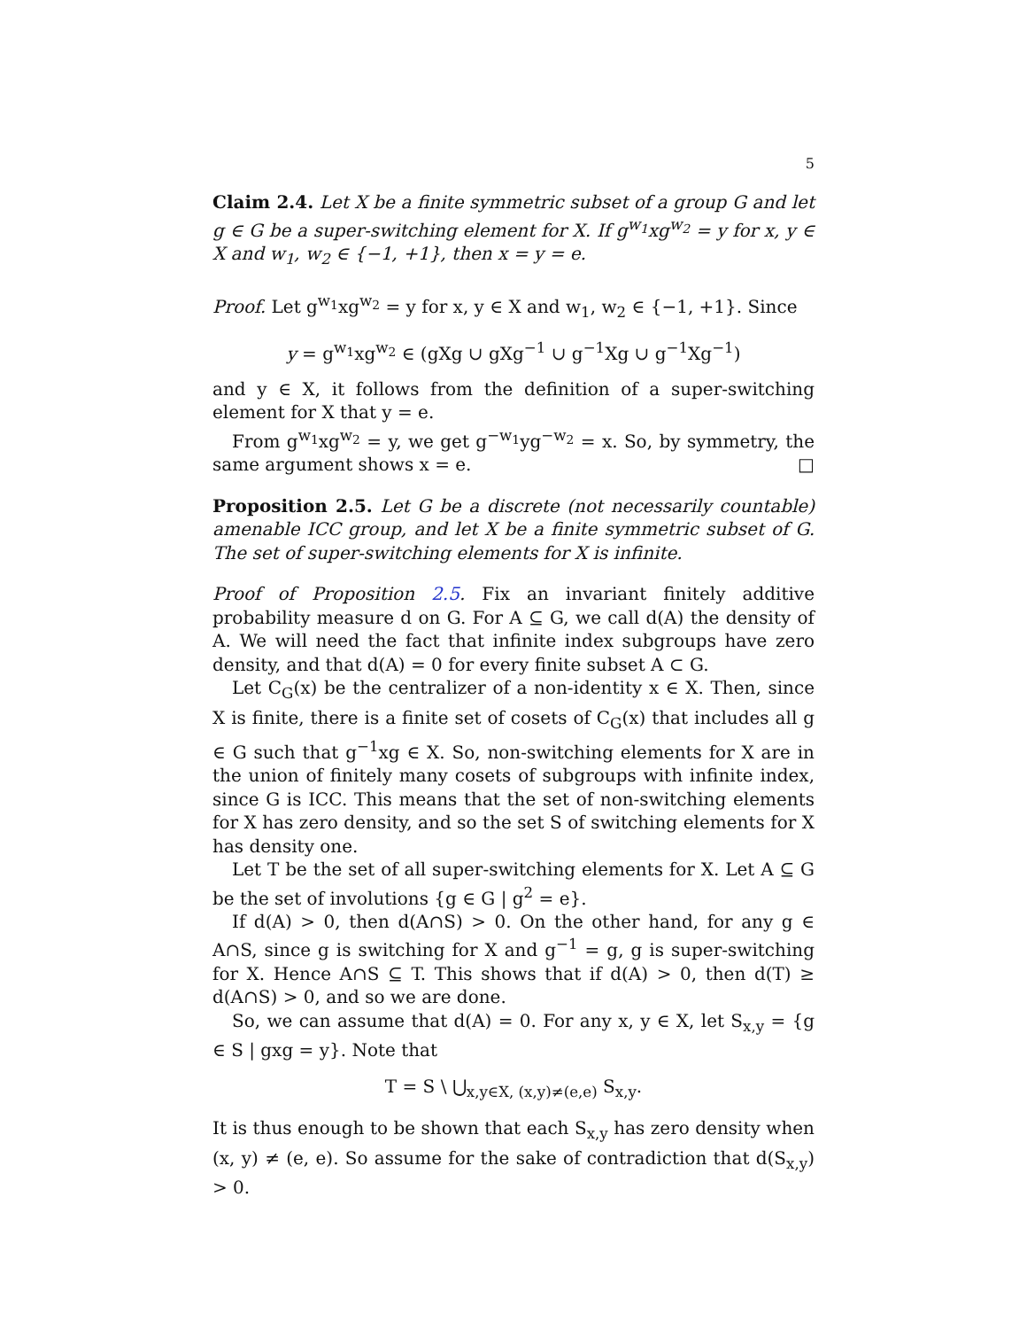5
Claim 2.4. Let X be a finite symmetric subset of a group G and let g ∈ G be a super-switching element for X. If g<sup>w<sub>1</sub></sup>xg<sup>w<sub>2</sub></sup> = y for x, y ∈ X and w<sub>1</sub>, w<sub>2</sub> ∈ {−1, +1}, then x = y = e.
Proof. Let g<sup>w<sub>1</sub></sup>xg<sup>w<sub>2</sub></sup> = y for x, y ∈ X and w<sub>1</sub>, w<sub>2</sub> ∈ {−1, +1}. Since
y = g<sup>w<sub>1</sub></sup>xg<sup>w<sub>2</sub></sup> ∈ (gXg ∪ gXg<sup>−1</sup> ∪ g<sup>−1</sup>Xg ∪ g<sup>−1</sup>Xg<sup>−1</sup>)
and y ∈ X, it follows from the definition of a super-switching element for X that y = e.
From g<sup>w<sub>1</sub></sup>xg<sup>w<sub>2</sub></sup> = y, we get g<sup>−w<sub>1</sub></sup>yg<sup>−w<sub>2</sub></sup> = x. So, by symmetry, the same argument shows x = e. □
Proposition 2.5. Let G be a discrete (not necessarily countable) amenable ICC group, and let X be a finite symmetric subset of G. The set of super-switching elements for X is infinite.
Proof of Proposition 2.5. Fix an invariant finitely additive probability measure d on G. For A ⊆ G, we call d(A) the density of A. We will need the fact that infinite index subgroups have zero density, and that d(A) = 0 for every finite subset A ⊂ G.
Let C<sub>G</sub>(x) be the centralizer of a non-identity x ∈ X. Then, since X is finite, there is a finite set of cosets of C<sub>G</sub>(x) that includes all g ∈ G such that g<sup>−1</sup>xg ∈ X. So, non-switching elements for X are in the union of finitely many cosets of subgroups with infinite index, since G is ICC. This means that the set of non-switching elements for X has zero density, and so the set S of switching elements for X has density one.
Let T be the set of all super-switching elements for X. Let A ⊆ G be the set of involutions {g ∈ G | g<sup>2</sup> = e}.
If d(A) > 0, then d(A∩S) > 0. On the other hand, for any g ∈ A∩S, since g is switching for X and g<sup>−1</sup> = g, g is super-switching for X. Hence A∩S ⊆ T. This shows that if d(A) > 0, then d(T) ≥ d(A∩S) > 0, and so we are done.
So, we can assume that d(A) = 0. For any x, y ∈ X, let S<sub>x,y</sub> = {g ∈ S | gxg = y}. Note that
T = S \ ⋃<sub>x,y∈X, (x,y)≠(e,e)</sub> S<sub>x,y</sub>.
It is thus enough to be shown that each S<sub>x,y</sub> has zero density when (x, y) ≠ (e, e). So assume for the sake of contradiction that d(S<sub>x,y</sub>) > 0.